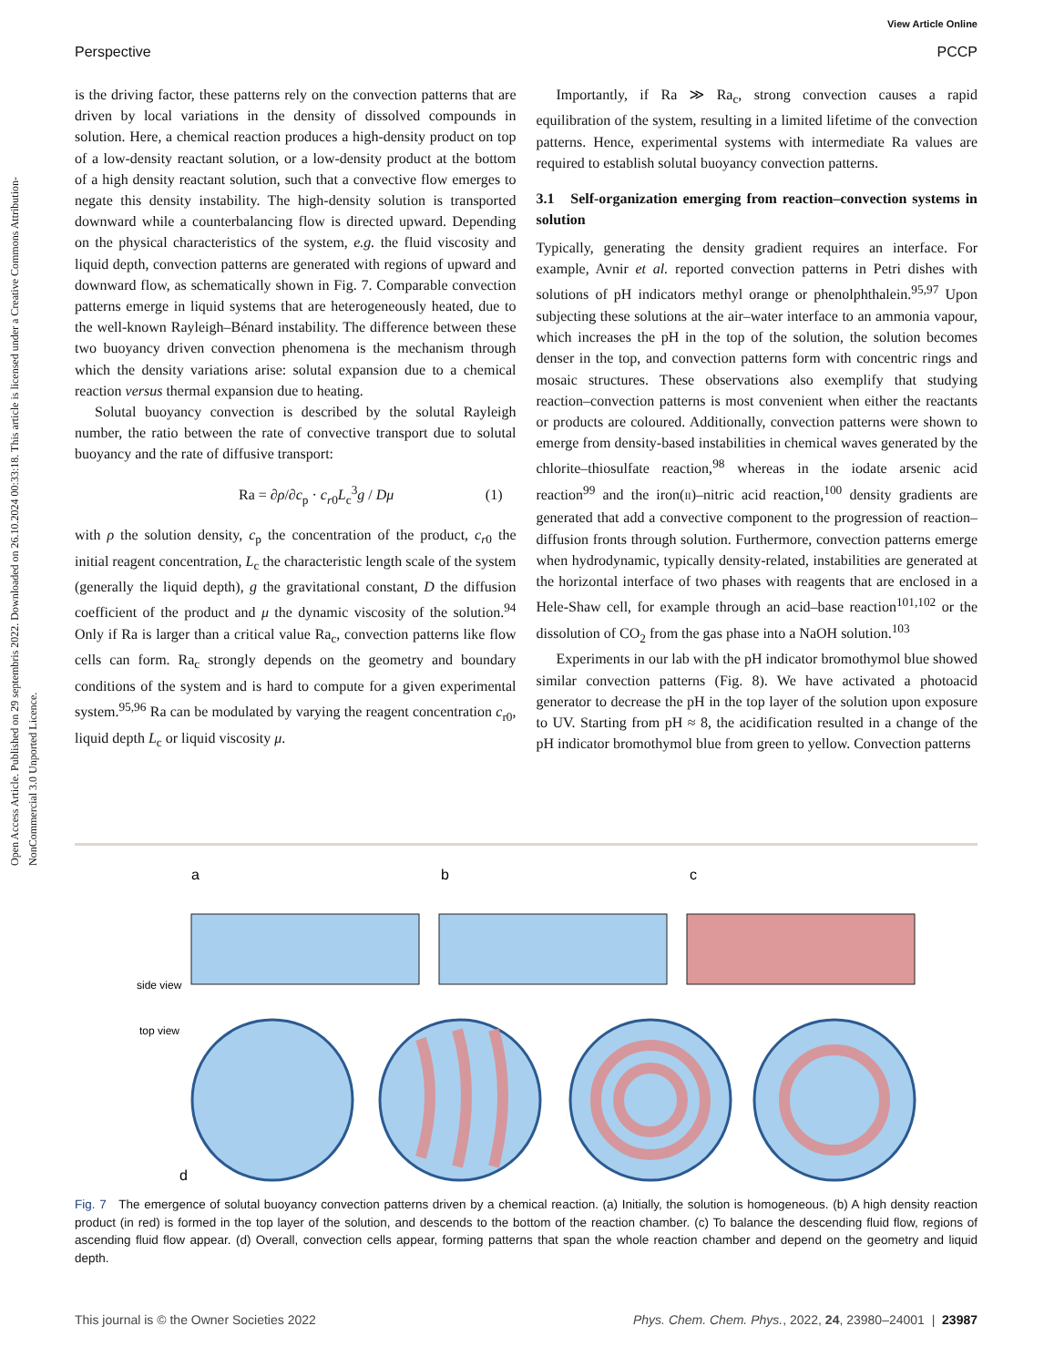Open Access Article. Published on 29 septembris 2022. Downloaded on 26.10.2024 00:33:18. This article is licensed under a Creative Commons Attribution-NonCommercial 3.0 Unported Licence.
View Article Online
Perspective PCCP
is the driving factor, these patterns rely on the convection patterns that are driven by local variations in the density of dissolved compounds in solution. Here, a chemical reaction produces a high-density product on top of a low-density reactant solution, or a low-density product at the bottom of a high density reactant solution, such that a convective flow emerges to negate this density instability. The high-density solution is transported downward while a counterbalancing flow is directed upward. Depending on the physical characteristics of the system, e.g. the fluid viscosity and liquid depth, convection patterns are generated with regions of upward and downward flow, as schematically shown in Fig. 7. Comparable convection patterns emerge in liquid systems that are heterogeneously heated, due to the well-known Rayleigh–Bénard instability. The difference between these two buoyancy driven convection phenomena is the mechanism through which the density variations arise: solutal expansion due to a chemical reaction versus thermal expansion due to heating.
Solutal buoyancy convection is described by the solutal Rayleigh number, the ratio between the rate of convective transport due to solutal buoyancy and the rate of diffusive transport:
Ra = ∂ρ/∂c<sub>p</sub> · c<sub>r0</sub>L<sub>c</sub><sup>3</sup>g / Dμ (1)
with ρ the solution density, c<sub>p</sub> the concentration of the product, c<sub>r0</sub> the initial reagent concentration, L<sub>c</sub> the characteristic length scale of the system (generally the liquid depth), g the gravitational constant, D the diffusion coefficient of the product and μ the dynamic viscosity of the solution.<sup>94</sup> Only if Ra is larger than a critical value Ra<sub>c</sub>, convection patterns like flow cells can form. Ra<sub>c</sub> strongly depends on the geometry and boundary conditions of the system and is hard to compute for a given experimental system.<sup>95,96</sup> Ra can be modulated by varying the reagent concentration c<sub>r0</sub>, liquid depth L<sub>c</sub> or liquid viscosity μ.
Importantly, if Ra ≫ Ra<sub>c</sub>, strong convection causes a rapid equilibration of the system, resulting in a limited lifetime of the convection patterns. Hence, experimental systems with intermediate Ra values are required to establish solutal buoyancy convection patterns.
3.1 Self-organization emerging from reaction–convection systems in solution
Typically, generating the density gradient requires an interface. For example, Avnir et al. reported convection patterns in Petri dishes with solutions of pH indicators methyl orange or phenolphthalein.<sup>95,97</sup> Upon subjecting these solutions at the air–water interface to an ammonia vapour, which increases the pH in the top of the solution, the solution becomes denser in the top, and convection patterns form with concentric rings and mosaic structures. These observations also exemplify that studying reaction–convection patterns is most convenient when either the reactants or products are coloured. Additionally, convection patterns were shown to emerge from density-based instabilities in chemical waves generated by the chlorite–thiosulfate reaction,<sup>98</sup> whereas in the iodate arsenic acid reaction<sup>99</sup> and the iron(II)–nitric acid reaction,<sup>100</sup> density gradients are generated that add a convective component to the progression of reaction–diffusion fronts through solution. Furthermore, convection patterns emerge when hydrodynamic, typically density-related, instabilities are generated at the horizontal interface of two phases with reagents that are enclosed in a Hele-Shaw cell, for example through an acid–base reaction<sup>101,102</sup> or the dissolution of CO<sub>2</sub> from the gas phase into a NaOH solution.<sup>103</sup>
Experiments in our lab with the pH indicator bromothymol blue showed similar convection patterns (Fig. 8). We have activated a photoacid generator to decrease the pH in the top layer of the solution upon exposure to UV. Starting from pH ≈ 8, the acidification resulted in a change of the pH indicator bromothymol blue from green to yellow. Convection patterns
a
b
c
side view
top view
d
Fig. 7 The emergence of solutal buoyancy convection patterns driven by a chemical reaction. (a) Initially, the solution is homogeneous. (b) A high density reaction product (in red) is formed in the top layer of the solution, and descends to the bottom of the reaction chamber. (c) To balance the descending fluid flow, regions of ascending fluid flow appear. (d) Overall, convection cells appear, forming patterns that span the whole reaction chamber and depend on the geometry and liquid depth.
This journal is © the Owner Societies 2022 Phys. Chem. Chem. Phys., 2022, 24, 23980–24001 | 23987